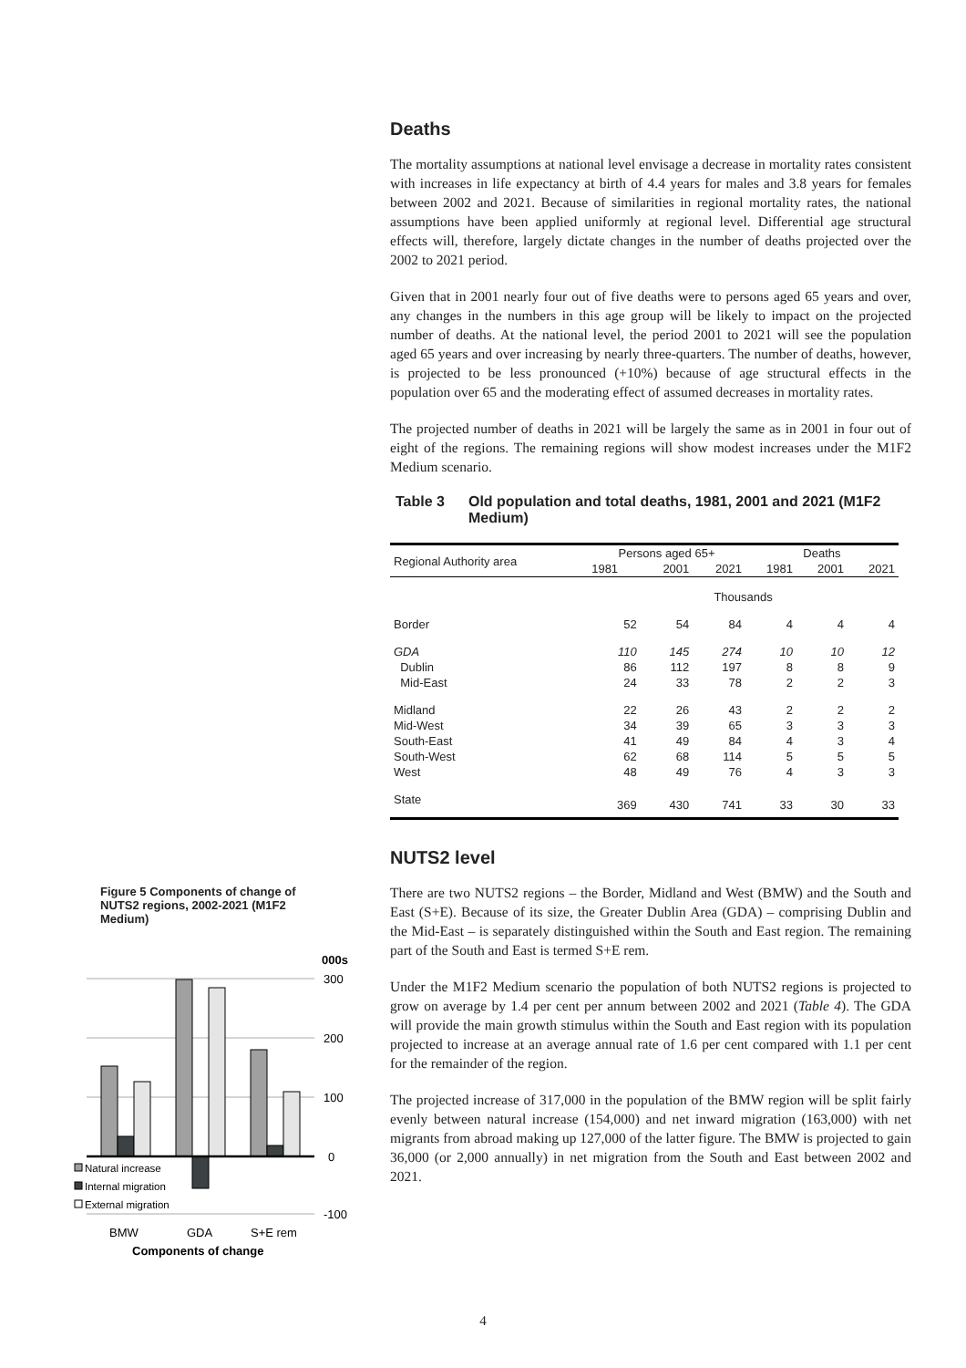Deaths
The mortality assumptions at national level envisage a decrease in mortality rates consistent with increases in life expectancy at birth of 4.4 years for males and 3.8 years for females between 2002 and 2021. Because of similarities in regional mortality rates, the national assumptions have been applied uniformly at regional level. Differential age structural effects will, therefore, largely dictate changes in the number of deaths projected over the 2002 to 2021 period.
Given that in 2001 nearly four out of five deaths were to persons aged 65 years and over, any changes in the numbers in this age group will be likely to impact on the projected number of deaths. At the national level, the period 2001 to 2021 will see the population aged 65 years and over increasing by nearly three-quarters. The number of deaths, however, is projected to be less pronounced (+10%) because of age structural effects in the population over 65 and the moderating effect of assumed decreases in mortality rates.
The projected number of deaths in 2021 will be largely the same as in 2001 in four out of eight of the regions. The remaining regions will show modest increases under the M1F2 Medium scenario.
Table 3 Old population and total deaths, 1981, 2001 and 2021 (M1F2 Medium)
| Regional Authority area | Persons aged 65+ | | | Deaths | | |
| --- | --- | --- | --- | --- | --- | --- |
| | 1981 | 2001 | 2021 | 1981 | 2001 | 2021 |
| | Thousands | | | | | |
| Border | 52 | 54 | 84 | 4 | 4 | 4 |
| GDA | 110 | 145 | 274 | 10 | 10 | 12 |
| Dublin | 86 | 112 | 197 | 8 | 8 | 9 |
| Mid-East | 24 | 33 | 78 | 2 | 2 | 3 |
| Midland | 22 | 26 | 43 | 2 | 2 | 2 |
| Mid-West | 34 | 39 | 65 | 3 | 3 | 3 |
| South-East | 41 | 49 | 84 | 4 | 3 | 4 |
| South-West | 62 | 68 | 114 | 5 | 5 | 5 |
| West | 48 | 49 | 76 | 4 | 3 | 3 |
| State | 369 | 430 | 741 | 33 | 30 | 33 |
NUTS2 level
There are two NUTS2 regions – the Border, Midland and West (BMW) and the South and East (S+E). Because of its size, the Greater Dublin Area (GDA) – comprising Dublin and the Mid-East – is separately distinguished within the South and East region. The remaining part of the South and East is termed S+E rem.
Under the M1F2 Medium scenario the population of both NUTS2 regions is projected to grow on average by 1.4 per cent per annum between 2002 and 2021 (Table 4). The GDA will provide the main growth stimulus within the South and East region with its population projected to increase at an average annual rate of 1.6 per cent compared with 1.1 per cent for the remainder of the region.
The projected increase of 317,000 in the population of the BMW region will be split fairly evenly between natural increase (154,000) and net inward migration (163,000) with net migrants from abroad making up 127,000 of the latter figure. The BMW is projected to gain 36,000 (or 2,000 annually) in net migration from the South and East between 2002 and 2021.
Figure 5 Components of change of NUTS2 regions, 2002-2021 (M1F2 Medium)
000s
300
200
100
0
-100
Natural increase
Internal migration
External migration
BMW
GDA
S+E rem
Components of change
4